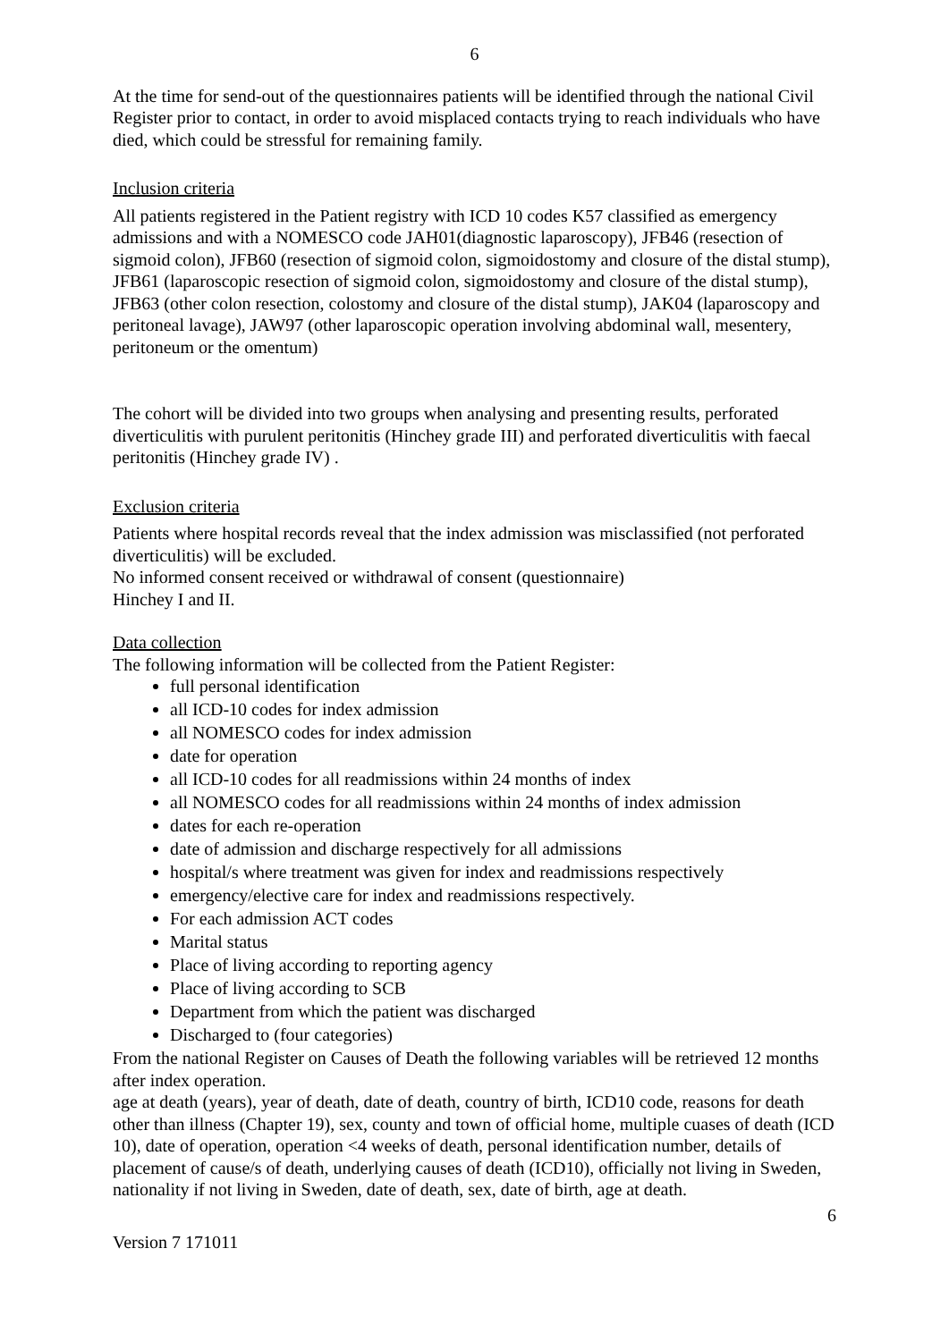6
At the time for send-out of the questionnaires patients will be identified through the national Civil Register prior to contact, in order to avoid misplaced contacts trying to reach individuals who have died, which could be stressful for remaining family.
Inclusion criteria
All patients registered in the Patient registry with ICD 10 codes K57 classified as emergency admissions and with a NOMESCO code JAH01(diagnostic laparoscopy), JFB46 (resection of sigmoid colon), JFB60 (resection of sigmoid colon, sigmoidostomy and closure of the distal stump), JFB61 (laparoscopic resection of sigmoid colon, sigmoidostomy and closure of the distal stump), JFB63 (other colon resection, colostomy and closure of the distal stump), JAK04 (laparoscopy and peritoneal lavage), JAW97 (other laparoscopic operation involving abdominal wall, mesentery, peritoneum or the omentum)
The cohort will be divided into two groups when analysing and presenting results, perforated diverticulitis with purulent peritonitis (Hinchey grade III) and perforated diverticulitis with faecal peritonitis (Hinchey grade IV) .
Exclusion criteria
Patients where hospital records reveal that the index admission was misclassified (not perforated diverticulitis) will be excluded.
No informed consent received or withdrawal of consent (questionnaire)
Hinchey I and II.
Data collection
The following information will be collected from the Patient Register:
full personal identification
all ICD-10 codes for index admission
all NOMESCO codes for index admission
date for operation
all ICD-10 codes for all readmissions within 24 months of index
all NOMESCO codes for all readmissions within 24 months of index admission
dates for each re-operation
date of admission and discharge respectively for all admissions
hospital/s where treatment was given for index and readmissions respectively
emergency/elective care for index and readmissions respectively.
For each admission ACT codes
Marital status
Place of living according to reporting agency
Place of living according to SCB
Department from which the patient was discharged
Discharged to (four categories)
From the national Register on Causes of Death the following variables will be retrieved 12 months after index operation.
age at death (years), year of death, date of death, country of birth, ICD10 code, reasons for death other than illness (Chapter 19), sex, county and town of official home, multiple cuases of death (ICD 10), date of operation, operation <4 weeks of death, personal identification number, details of placement of cause/s of death, underlying causes of death (ICD10), officially not living in Sweden, nationality if not living in Sweden, date of death, sex, date of birth, age at death.
6
Version 7 171011